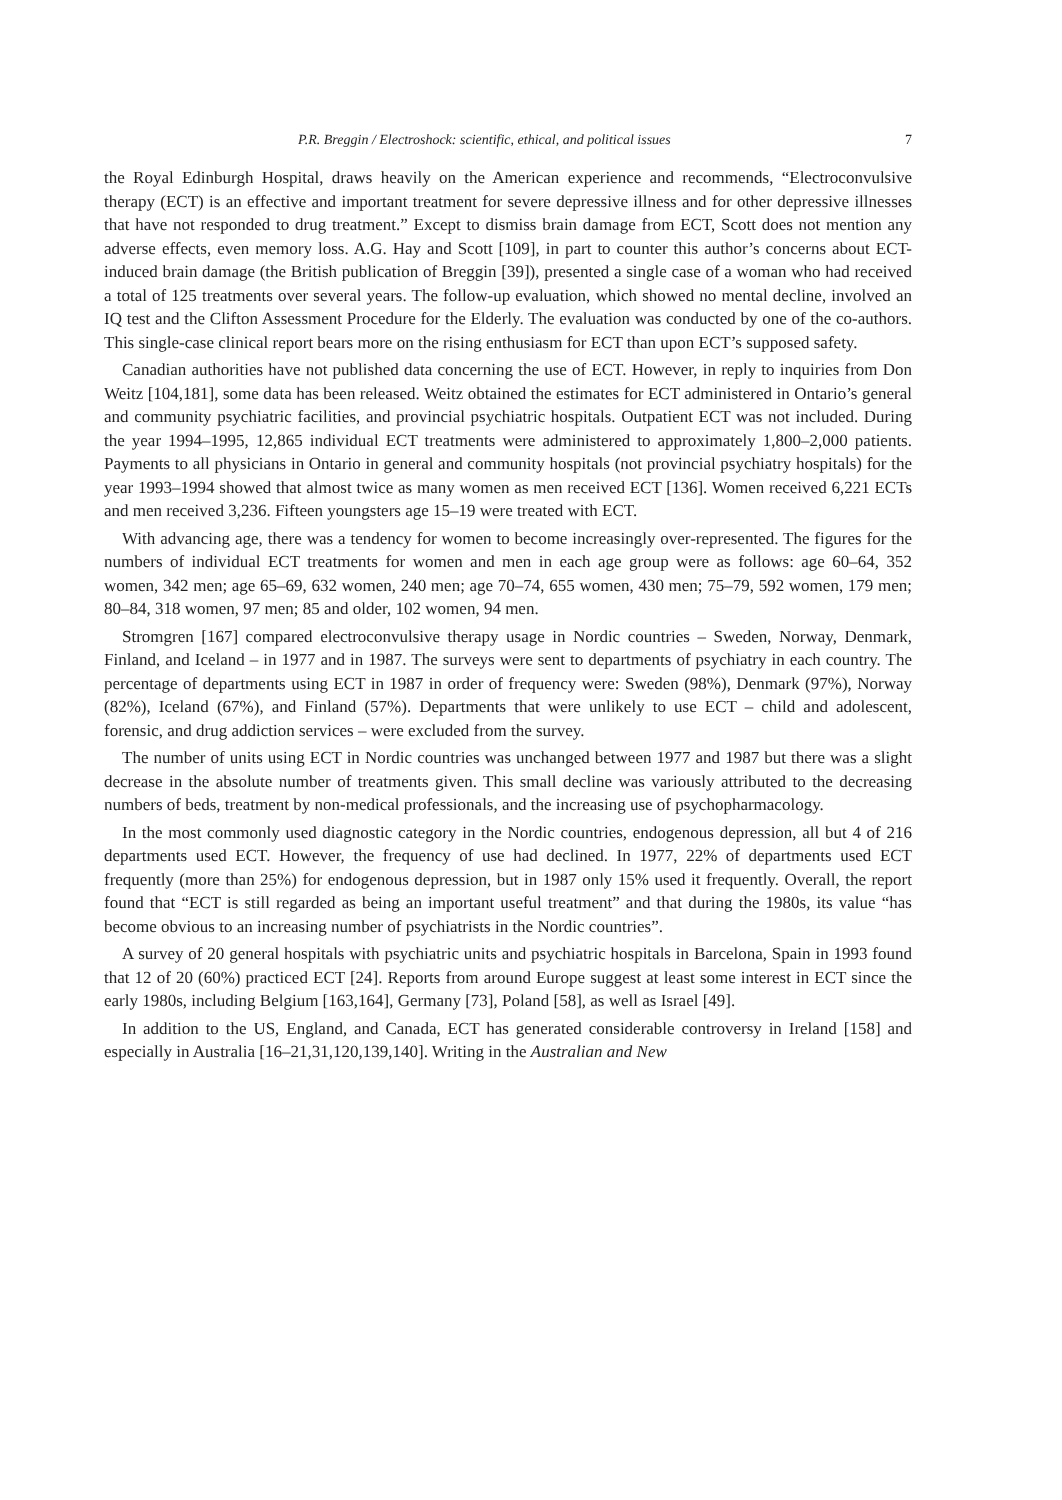P.R. Breggin / Electroshock: scientific, ethical, and political issues 7
the Royal Edinburgh Hospital, draws heavily on the American experience and recommends, “Electroconvulsive therapy (ECT) is an effective and important treatment for severe depressive illness and for other depressive illnesses that have not responded to drug treatment.” Except to dismiss brain damage from ECT, Scott does not mention any adverse effects, even memory loss. A.G. Hay and Scott [109], in part to counter this author’s concerns about ECT-induced brain damage (the British publication of Breggin [39]), presented a single case of a woman who had received a total of 125 treatments over several years. The follow-up evaluation, which showed no mental decline, involved an IQ test and the Clifton Assessment Procedure for the Elderly. The evaluation was conducted by one of the co-authors. This single-case clinical report bears more on the rising enthusiasm for ECT than upon ECT’s supposed safety.
Canadian authorities have not published data concerning the use of ECT. However, in reply to inquiries from Don Weitz [104,181], some data has been released. Weitz obtained the estimates for ECT administered in Ontario’s general and community psychiatric facilities, and provincial psychiatric hospitals. Outpatient ECT was not included. During the year 1994–1995, 12,865 individual ECT treatments were administered to approximately 1,800–2,000 patients. Payments to all physicians in Ontario in general and community hospitals (not provincial psychiatry hospitals) for the year 1993–1994 showed that almost twice as many women as men received ECT [136]. Women received 6,221 ECTs and men received 3,236. Fifteen youngsters age 15–19 were treated with ECT.
With advancing age, there was a tendency for women to become increasingly over-represented. The figures for the numbers of individual ECT treatments for women and men in each age group were as follows: age 60–64, 352 women, 342 men; age 65–69, 632 women, 240 men; age 70–74, 655 women, 430 men; 75–79, 592 women, 179 men; 80–84, 318 women, 97 men; 85 and older, 102 women, 94 men.
Stromgren [167] compared electroconvulsive therapy usage in Nordic countries – Sweden, Norway, Denmark, Finland, and Iceland – in 1977 and in 1987. The surveys were sent to departments of psychiatry in each country. The percentage of departments using ECT in 1987 in order of frequency were: Sweden (98%), Denmark (97%), Norway (82%), Iceland (67%), and Finland (57%). Departments that were unlikely to use ECT – child and adolescent, forensic, and drug addiction services – were excluded from the survey.
The number of units using ECT in Nordic countries was unchanged between 1977 and 1987 but there was a slight decrease in the absolute number of treatments given. This small decline was variously attributed to the decreasing numbers of beds, treatment by non-medical professionals, and the increasing use of psychopharmacology.
In the most commonly used diagnostic category in the Nordic countries, endogenous depression, all but 4 of 216 departments used ECT. However, the frequency of use had declined. In 1977, 22% of departments used ECT frequently (more than 25%) for endogenous depression, but in 1987 only 15% used it frequently. Overall, the report found that “ECT is still regarded as being an important useful treatment” and that during the 1980s, its value “has become obvious to an increasing number of psychiatrists in the Nordic countries”.
A survey of 20 general hospitals with psychiatric units and psychiatric hospitals in Barcelona, Spain in 1993 found that 12 of 20 (60%) practiced ECT [24]. Reports from around Europe suggest at least some interest in ECT since the early 1980s, including Belgium [163,164], Germany [73], Poland [58], as well as Israel [49].
In addition to the US, England, and Canada, ECT has generated considerable controversy in Ireland [158] and especially in Australia [16–21,31,120,139,140]. Writing in the Australian and New